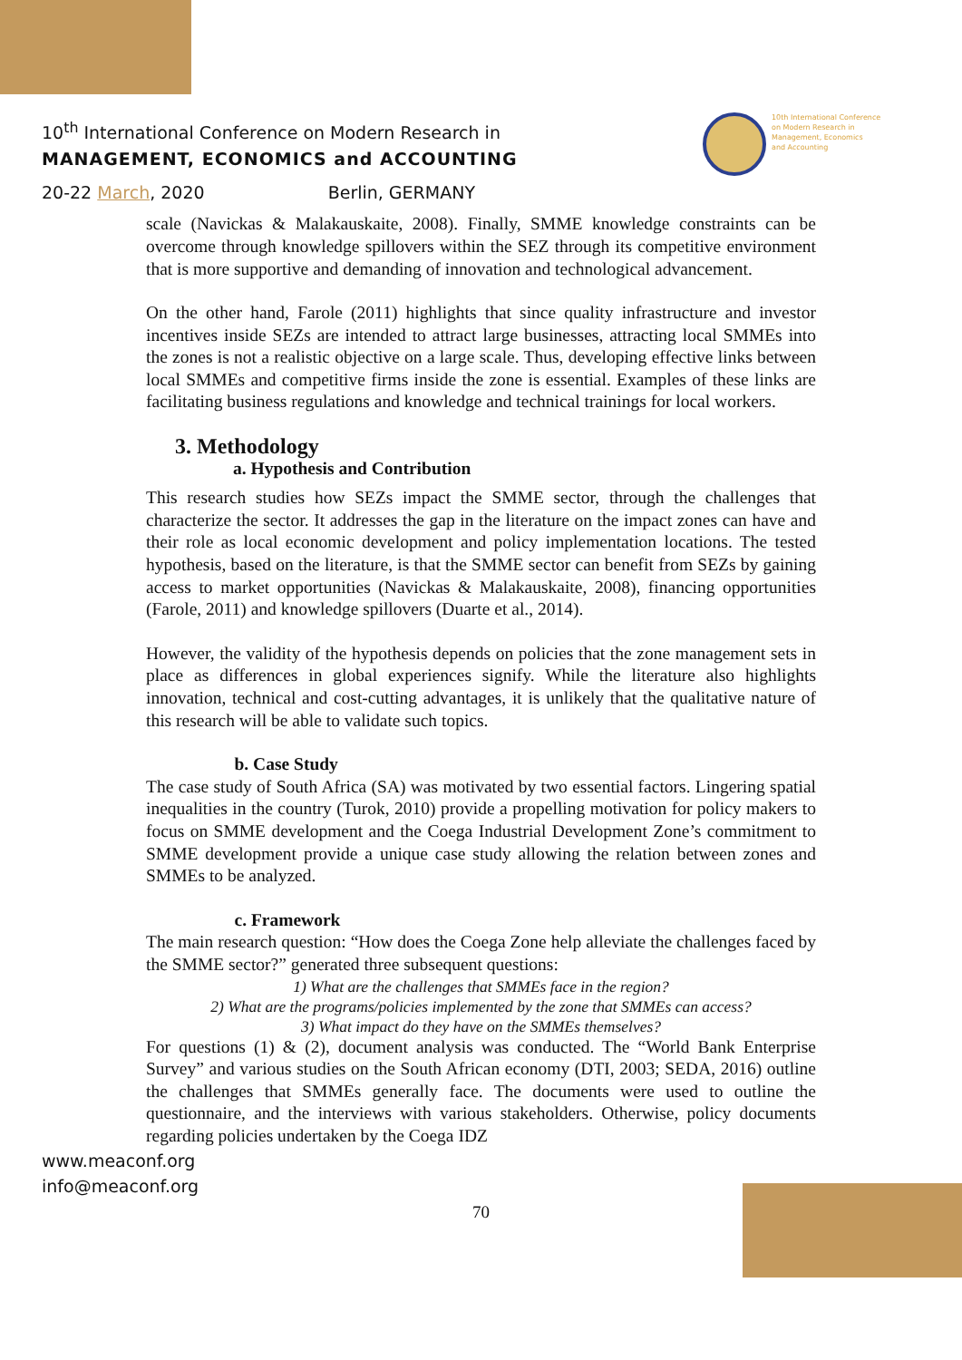10<sup>th</sup> International Conference on Modern Research in
MANAGEMENT, ECONOMICS and ACCOUNTING
20-22 March, 2020 Berlin, GERMANY
10th International Conference
on Modern Research in
Management, Economics
and Accounting
scale (Navickas & Malakauskaite, 2008). Finally, SMME knowledge constraints can be overcome through knowledge spillovers within the SEZ through its competitive environment that is more supportive and demanding of innovation and technological advancement.
On the other hand, Farole (2011) highlights that since quality infrastructure and investor incentives inside SEZs are intended to attract large businesses, attracting local SMMEs into the zones is not a realistic objective on a large scale. Thus, developing effective links between local SMMEs and competitive firms inside the zone is essential. Examples of these links are facilitating business regulations and knowledge and technical trainings for local workers.
3. Methodology
a. Hypothesis and Contribution
This research studies how SEZs impact the SMME sector, through the challenges that characterize the sector. It addresses the gap in the literature on the impact zones can have and their role as local economic development and policy implementation locations. The tested hypothesis, based on the literature, is that the SMME sector can benefit from SEZs by gaining access to market opportunities (Navickas & Malakauskaite, 2008), financing opportunities (Farole, 2011) and knowledge spillovers (Duarte et al., 2014).
However, the validity of the hypothesis depends on policies that the zone management sets in place as differences in global experiences signify. While the literature also highlights innovation, technical and cost-cutting advantages, it is unlikely that the qualitative nature of this research will be able to validate such topics.
b. Case Study
The case study of South Africa (SA) was motivated by two essential factors. Lingering spatial inequalities in the country (Turok, 2010) provide a propelling motivation for policy makers to focus on SMME development and the Coega Industrial Development Zone’s commitment to SMME development provide a unique case study allowing the relation between zones and SMMEs to be analyzed.
c. Framework
The main research question: “How does the Coega Zone help alleviate the challenges faced by the SMME sector?” generated three subsequent questions:
1) What are the challenges that SMMEs face in the region?
2) What are the programs/policies implemented by the zone that SMMEs can access?
3) What impact do they have on the SMMEs themselves?
For questions (1) & (2), document analysis was conducted. The “World Bank Enterprise Survey” and various studies on the South African economy (DTI, 2003; SEDA, 2016) outline the challenges that SMMEs generally face. The documents were used to outline the questionnaire, and the interviews with various stakeholders. Otherwise, policy documents regarding policies undertaken by the Coega IDZ
www.meaconf.org
info@meaconf.org
70